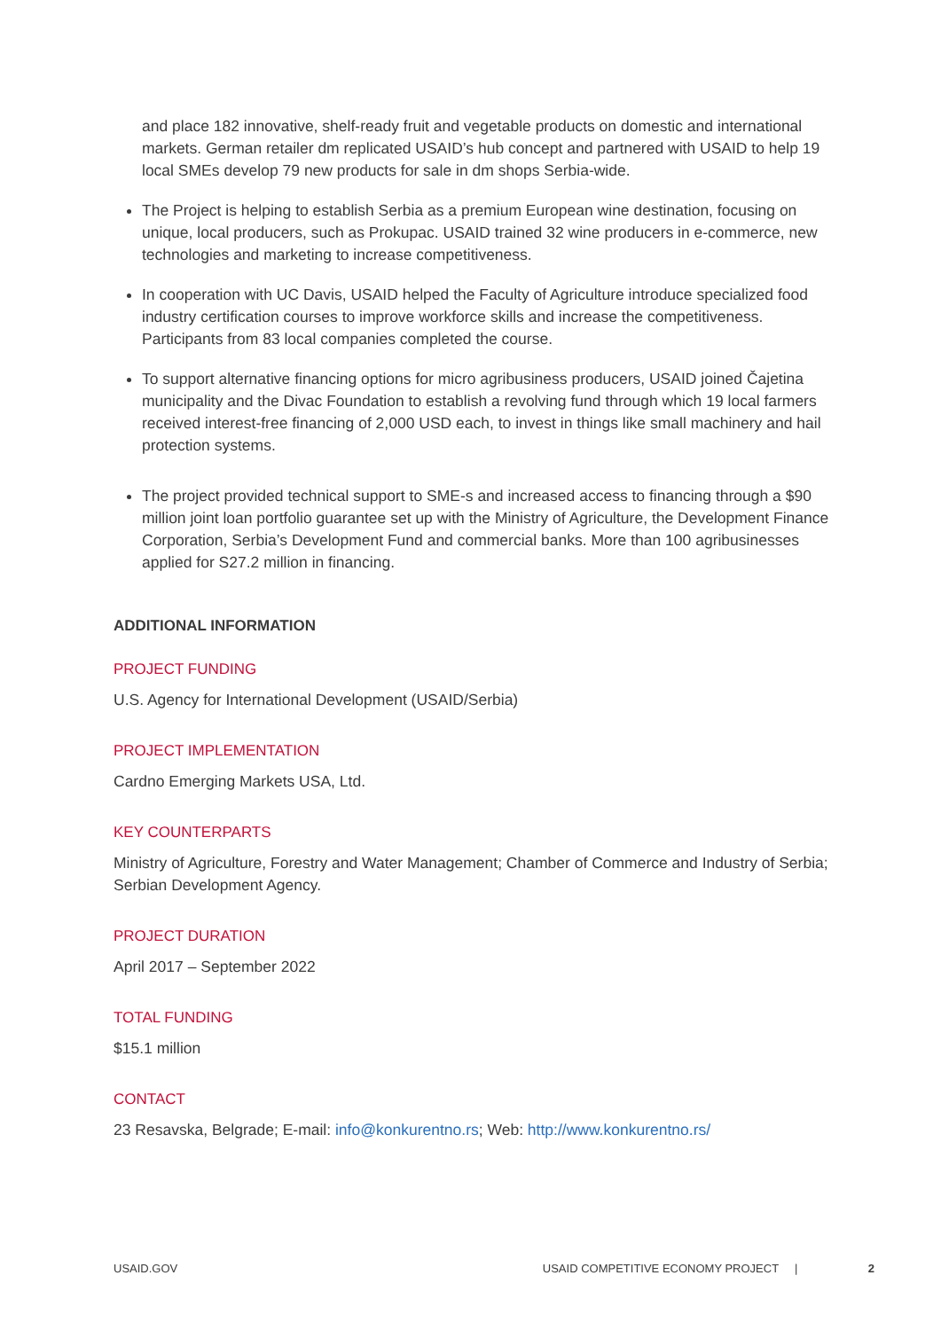and place 182 innovative, shelf-ready fruit and vegetable products on domestic and international markets. German retailer dm replicated USAID’s hub concept and partnered with USAID to help 19 local SMEs develop 79 new products for sale in dm shops Serbia-wide.
The Project is helping to establish Serbia as a premium European wine destination, focusing on unique, local producers, such as Prokupac. USAID trained 32 wine producers in e-commerce, new technologies and marketing to increase competitiveness.
In cooperation with UC Davis, USAID helped the Faculty of Agriculture introduce specialized food industry certification courses to improve workforce skills and increase the competitiveness. Participants from 83 local companies completed the course.
To support alternative financing options for micro agribusiness producers, USAID joined Čajetina municipality and the Divac Foundation to establish a revolving fund through which 19 local farmers received interest-free financing of 2,000 USD each, to invest in things like small machinery and hail protection systems.
The project provided technical support to SME-s and increased access to financing through a $90 million joint loan portfolio guarantee set up with the Ministry of Agriculture, the Development Finance Corporation, Serbia’s Development Fund and commercial banks. More than 100 agribusinesses applied for S27.2 million in financing.
ADDITIONAL INFORMATION
PROJECT FUNDING
U.S. Agency for International Development (USAID/Serbia)
PROJECT IMPLEMENTATION
Cardno Emerging Markets USA, Ltd.
KEY COUNTERPARTS
Ministry of Agriculture, Forestry and Water Management; Chamber of Commerce and Industry of Serbia; Serbian Development Agency.
PROJECT DURATION
April 2017 – September 2022
TOTAL FUNDING
$15.1 million
CONTACT
23 Resavska, Belgrade; E-mail: info@konkurentno.rs; Web: http://www.konkurentno.rs/
USAID.GOV USAID COMPETITIVE ECONOMY PROJECT | 2